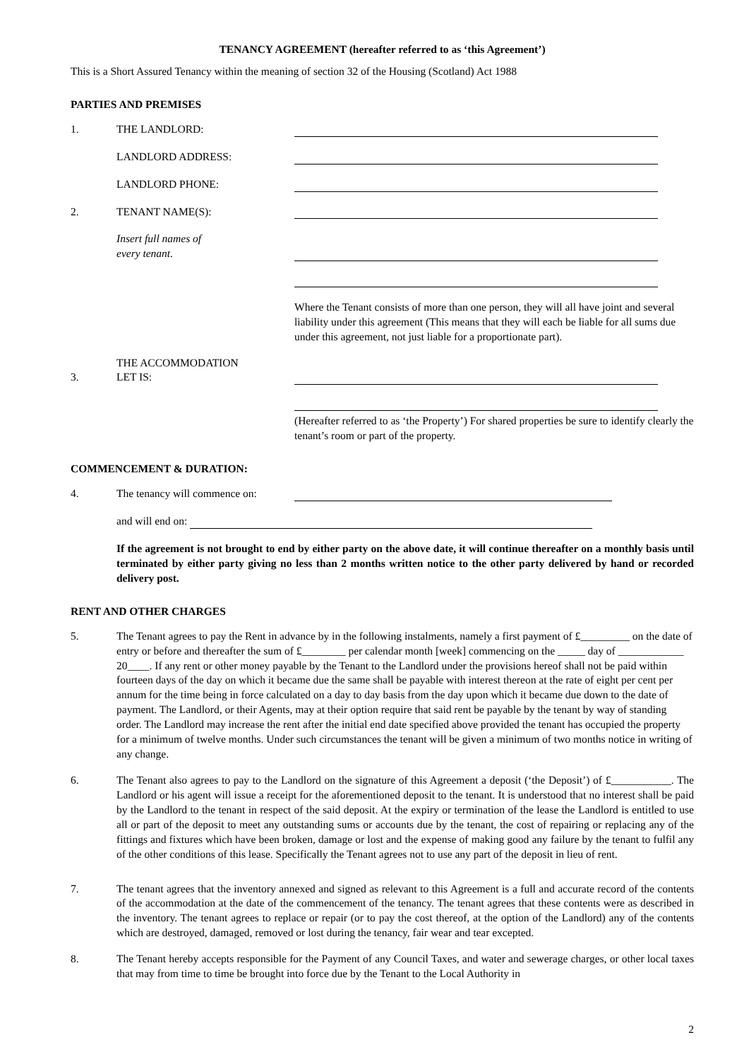TENANCY AGREEMENT (hereafter referred to as ‘this Agreement’)
This is a Short Assured Tenancy within the meaning of section 32 of the Housing (Scotland) Act 1988
PARTIES AND PREMISES
1.
THE LANDLORD:
LANDLORD ADDRESS:
LANDLORD PHONE:
2.
TENANT NAME(S):
Insert full names of
every tenant.
Where the Tenant consists of more than one person, they will all have joint and several liability under this agreement (This means that they will each be liable for all sums due under this agreement, not just liable for a proportionate part).
3.
THE ACCOMMODATION
LET IS:
(Hereafter referred to as ‘the Property’) For shared properties be sure to identify clearly the tenant’s room or part of the property.
COMMENCEMENT & DURATION:
4.
The tenancy will commence on:
and will end on:
If the agreement is not brought to end by either party on the above date, it will continue thereafter on a monthly basis until terminated by either party giving no less than 2 months written notice to the other party delivered by hand or recorded delivery post.
RENT AND OTHER CHARGES
5. The Tenant agrees to pay the Rent in advance by in the following instalments, namely a first payment of £_________ on the date of entry or before and thereafter the sum of £________ per calendar month [week] commencing on the _____ day of ____________ 20____. If any rent or other money payable by the Tenant to the Landlord under the provisions hereof shall not be paid within fourteen days of the day on which it became due the same shall be payable with interest thereon at the rate of eight per cent per annum for the time being in force calculated on a day to day basis from the day upon which it became due down to the date of payment. The Landlord, or their Agents, may at their option require that said rent be payable by the tenant by way of standing order. The Landlord may increase the rent after the initial end date specified above provided the tenant has occupied the property for a minimum of twelve months. Under such circumstances the tenant will be given a minimum of two months notice in writing of any change.
6. The Tenant also agrees to pay to the Landlord on the signature of this Agreement a deposit (‘the Deposit’) of £___________. The Landlord or his agent will issue a receipt for the aforementioned deposit to the tenant. It is understood that no interest shall be paid by the Landlord to the tenant in respect of the said deposit. At the expiry or termination of the lease the Landlord is entitled to use all or part of the deposit to meet any outstanding sums or accounts due by the tenant, the cost of repairing or replacing any of the fittings and fixtures which have been broken, damage or lost and the expense of making good any failure by the tenant to fulfil any of the other conditions of this lease. Specifically the Tenant agrees not to use any part of the deposit in lieu of rent.
7. The tenant agrees that the inventory annexed and signed as relevant to this Agreement is a full and accurate record of the contents of the accommodation at the date of the commencement of the tenancy. The tenant agrees that these contents were as described in the inventory. The tenant agrees to replace or repair (or to pay the cost thereof, at the option of the Landlord) any of the contents which are destroyed, damaged, removed or lost during the tenancy, fair wear and tear excepted.
8. The Tenant hereby accepts responsible for the Payment of any Council Taxes, and water and sewerage charges, or other local taxes that may from time to time be brought into force due by the Tenant to the Local Authority in
2